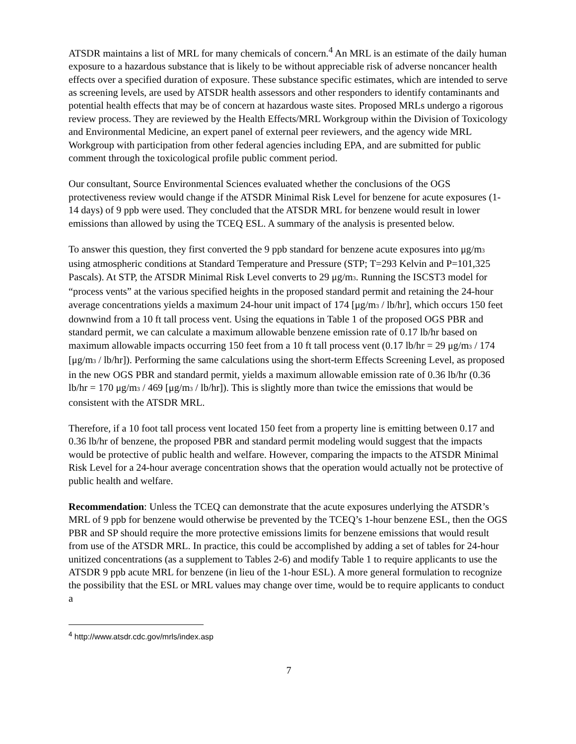ATSDR maintains a list of MRL for many chemicals of concern.<sup>4</sup> An MRL is an estimate of the daily human exposure to a hazardous substance that is likely to be without appreciable risk of adverse noncancer health effects over a specified duration of exposure. These substance specific estimates, which are intended to serve as screening levels, are used by ATSDR health assessors and other responders to identify contaminants and potential health effects that may be of concern at hazardous waste sites. Proposed MRLs undergo a rigorous review process. They are reviewed by the Health Effects/MRL Workgroup within the Division of Toxicology and Environmental Medicine, an expert panel of external peer reviewers, and the agency wide MRL Workgroup with participation from other federal agencies including EPA, and are submitted for public comment through the toxicological profile public comment period.
Our consultant, Source Environmental Sciences evaluated whether the conclusions of the OGS protectiveness review would change if the ATSDR Minimal Risk Level for benzene for acute exposures (1-14 days) of 9 ppb were used. They concluded that the ATSDR MRL for benzene would result in lower emissions than allowed by using the TCEQ ESL. A summary of the analysis is presented below.
To answer this question, they first converted the 9 ppb standard for benzene acute exposures into μg/m<sub>3</sub> using atmospheric conditions at Standard Temperature and Pressure (STP; T=293 Kelvin and P=101,325 Pascals). At STP, the ATSDR Minimal Risk Level converts to 29 μg/m<sub>3</sub>. Running the ISCST3 model for “process vents” at the various specified heights in the proposed standard permit and retaining the 24-hour average concentrations yields a maximum 24-hour unit impact of 174 [μg/m<sub>3</sub> / lb/hr], which occurs 150 feet downwind from a 10 ft tall process vent. Using the equations in Table 1 of the proposed OGS PBR and standard permit, we can calculate a maximum allowable benzene emission rate of 0.17 lb/hr based on maximum allowable impacts occurring 150 feet from a 10 ft tall process vent (0.17 lb/hr = 29 μg/m<sub>3</sub> / 174 [μg/m<sub>3</sub> / lb/hr]). Performing the same calculations using the short-term Effects Screening Level, as proposed in the new OGS PBR and standard permit, yields a maximum allowable emission rate of 0.36 lb/hr (0.36 lb/hr = 170 μg/m<sub>3</sub> / 469 [μg/m<sub>3</sub> / lb/hr]). This is slightly more than twice the emissions that would be consistent with the ATSDR MRL.
Therefore, if a 10 foot tall process vent located 150 feet from a property line is emitting between 0.17 and 0.36 lb/hr of benzene, the proposed PBR and standard permit modeling would suggest that the impacts would be protective of public health and welfare. However, comparing the impacts to the ATSDR Minimal Risk Level for a 24-hour average concentration shows that the operation would actually not be protective of public health and welfare.
Recommendation: Unless the TCEQ can demonstrate that the acute exposures underlying the ATSDR’s MRL of 9 ppb for benzene would otherwise be prevented by the TCEQ’s 1-hour benzene ESL, then the OGS PBR and SP should require the more protective emissions limits for benzene emissions that would result from use of the ATSDR MRL. In practice, this could be accomplished by adding a set of tables for 24-hour unitized concentrations (as a supplement to Tables 2-6) and modify Table 1 to require applicants to use the ATSDR 9 ppb acute MRL for benzene (in lieu of the 1-hour ESL). A more general formulation to recognize the possibility that the ESL or MRL values may change over time, would be to require applicants to conduct a
<sup>4</sup> http://www.atsdr.cdc.gov/mrls/index.asp
7